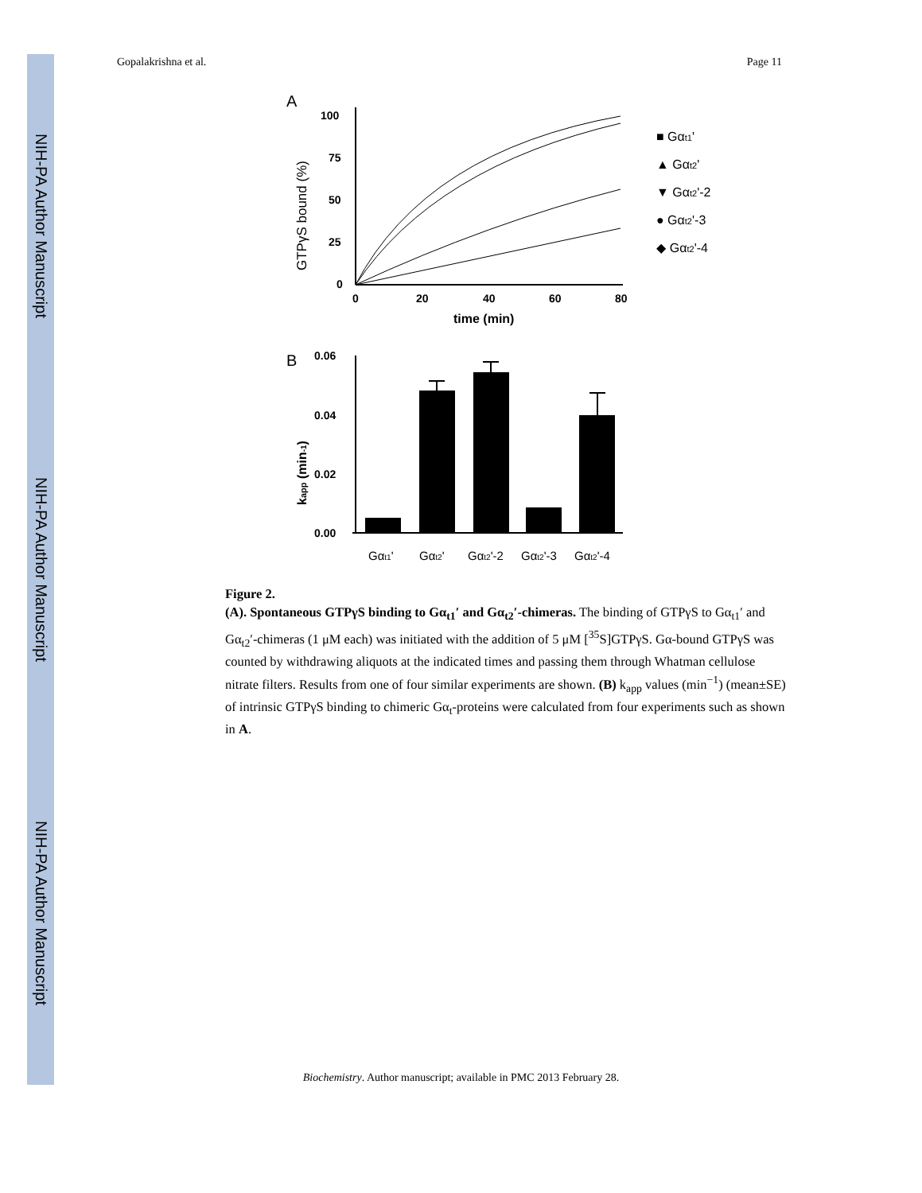NIH-PA Author Manuscript
NIH-PA Author Manuscript
NIH-PA Author Manuscript
Gopalakrishna et al. Page 11
A
100
75
50
25
0
0
20
40
60
80
time (min)
GTPγS bound (%)
■ Gαt1'
▲ Gαt2'
▼ Gαt2'-2
● Gαt2'-3
◆ Gαt2'-4
B
0.06
0.04
0.02
0.00
kapp (min-1)
Gαt1' Gαt2' Gαt2'-2 Gαt2'-3 Gαt2'-4
Figure 2.
(A). Spontaneous GTPγS binding to Gα<sub>t1</sub>′ and Gα<sub>t2</sub>′-chimeras. The binding of GTPγS to Gα<sub>t1</sub>′ and Gα<sub>t2</sub>′-chimeras (1 μM each) was initiated with the addition of 5 μM [<sup>35</sup>S]GTPγS. Gα-bound GTPγS was counted by withdrawing aliquots at the indicated times and passing them through Whatman cellulose nitrate filters. Results from one of four similar experiments are shown. (B) k<sub>app</sub> values (min<sup>−1</sup>) (mean±SE) of intrinsic GTPγS binding to chimeric Gα<sub>t</sub>-proteins were calculated from four experiments such as shown in A.
Biochemistry. Author manuscript; available in PMC 2013 February 28.